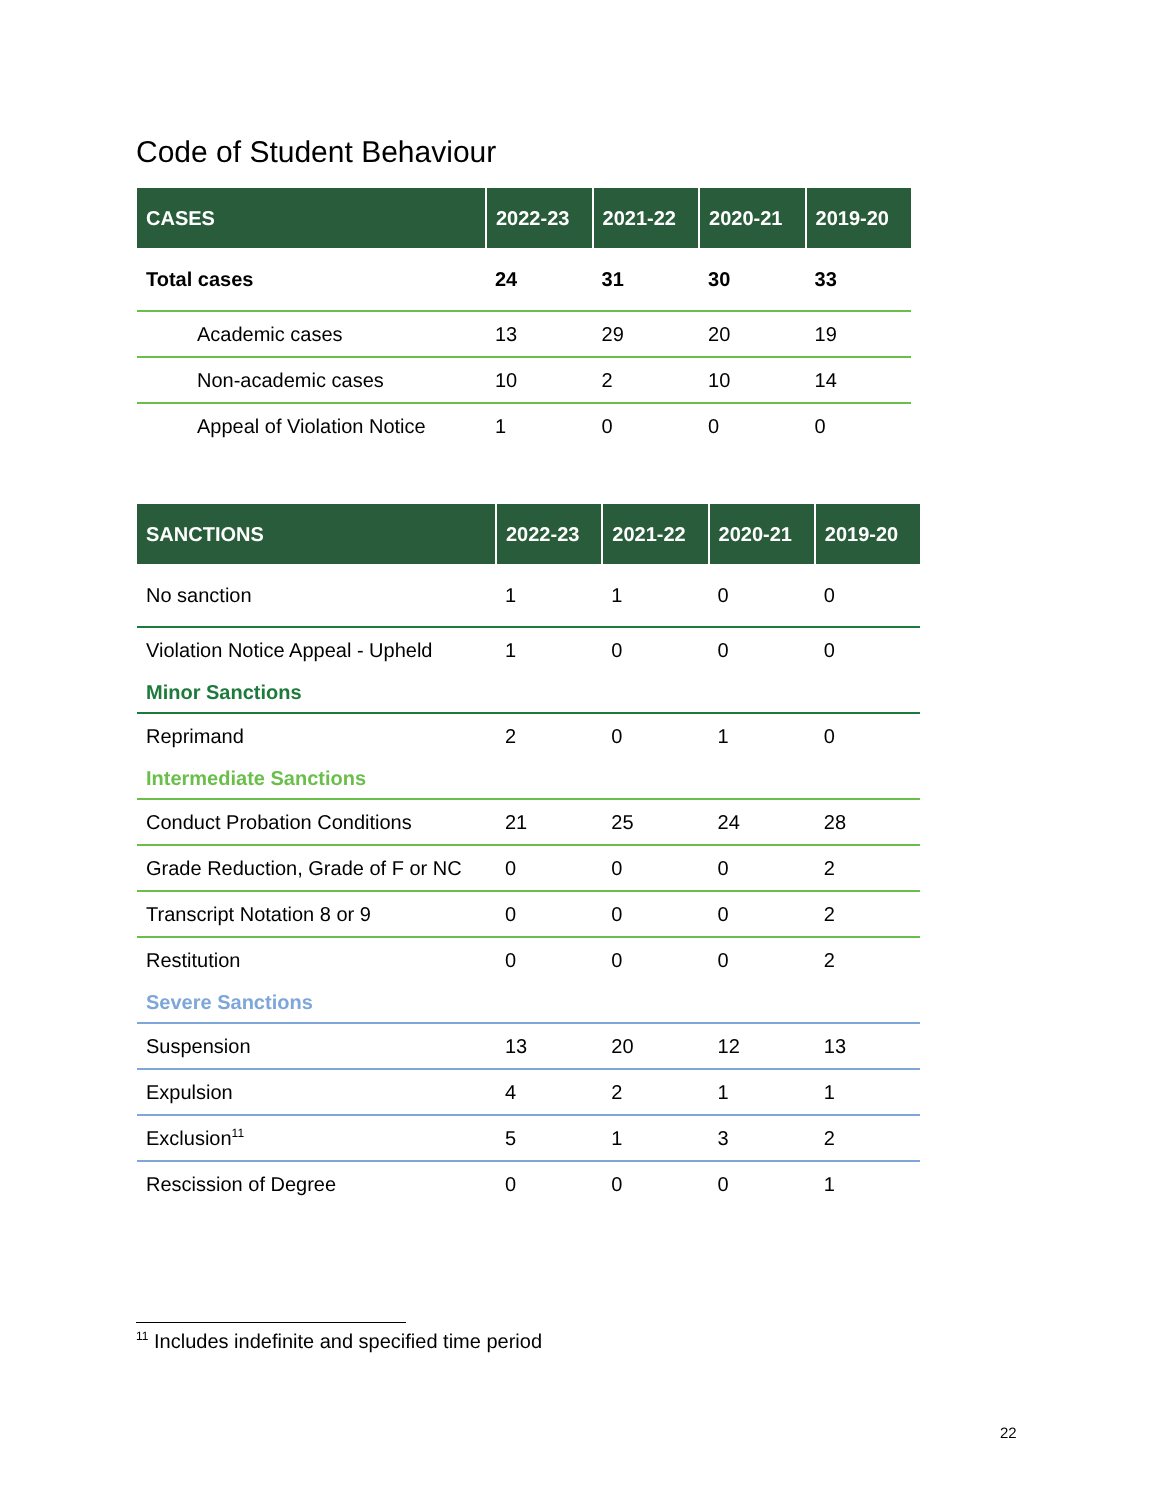Code of Student Behaviour
| CASES | 2022-23 | 2021-22 | 2020-21 | 2019-20 |
| --- | --- | --- | --- | --- |
| Total cases | 24 | 31 | 30 | 33 |
| Academic cases | 13 | 29 | 20 | 19 |
| Non-academic cases | 10 | 2 | 10 | 14 |
| Appeal of Violation Notice | 1 | 0 | 0 | 0 |
| SANCTIONS | 2022-23 | 2021-22 | 2020-21 | 2019-20 |
| --- | --- | --- | --- | --- |
| No sanction | 1 | 1 | 0 | 0 |
| Violation Notice Appeal - Upheld | 1 | 0 | 0 | 0 |
| Minor Sanctions | | | | |
| Reprimand | 2 | 0 | 1 | 0 |
| Intermediate Sanctions | | | | |
| Conduct Probation Conditions | 21 | 25 | 24 | 28 |
| Grade Reduction, Grade of F or NC | 0 | 0 | 0 | 2 |
| Transcript Notation 8 or 9 | 0 | 0 | 0 | 2 |
| Restitution | 0 | 0 | 0 | 2 |
| Severe Sanctions | | | | |
| Suspension | 13 | 20 | 12 | 13 |
| Expulsion | 4 | 2 | 1 | 1 |
| Exclusion<sup>11</sup> | 5 | 1 | 3 | 2 |
| Rescission of Degree | 0 | 0 | 0 | 1 |
<sup>11</sup> Includes indefinite and specified time period
22